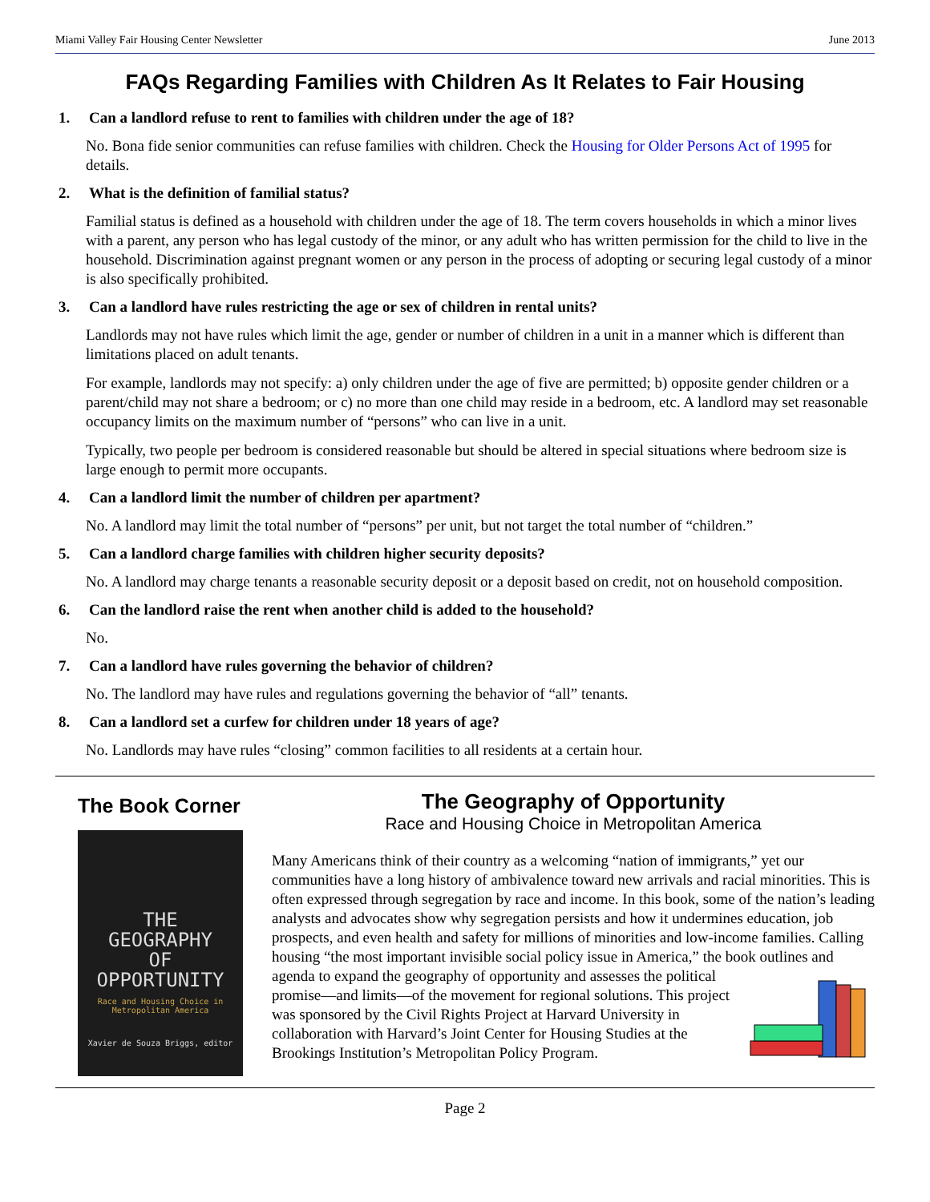Miami Valley Fair Housing Center Newsletter June 2013
FAQs Regarding Families with Children As It Relates to Fair Housing
1. Can a landlord refuse to rent to families with children under the age of 18?
No. Bona fide senior communities can refuse families with children. Check the Housing for Older Persons Act of 1995 for details.
2. What is the definition of familial status?
Familial status is defined as a household with children under the age of 18. The term covers households in which a minor lives with a parent, any person who has legal custody of the minor, or any adult who has written permission for the child to live in the household. Discrimination against pregnant women or any person in the process of adopting or securing legal custody of a minor is also specifically prohibited.
3. Can a landlord have rules restricting the age or sex of children in rental units?
Landlords may not have rules which limit the age, gender or number of children in a unit in a manner which is different than limitations placed on adult tenants.
For example, landlords may not specify: a) only children under the age of five are permitted; b) opposite gender children or a parent/child may not share a bedroom; or c) no more than one child may reside in a bedroom, etc. A landlord may set reasonable occupancy limits on the maximum number of “persons” who can live in a unit.
Typically, two people per bedroom is considered reasonable but should be altered in special situations where bedroom size is large enough to permit more occupants.
4. Can a landlord limit the number of children per apartment?
No. A landlord may limit the total number of “persons” per unit, but not target the total number of “children.”
5. Can a landlord charge families with children higher security deposits?
No. A landlord may charge tenants a reasonable security deposit or a deposit based on credit, not on household composition.
6. Can the landlord raise the rent when another child is added to the household?
No.
7. Can a landlord have rules governing the behavior of children?
No. The landlord may have rules and regulations governing the behavior of “all” tenants.
8. Can a landlord set a curfew for children under 18 years of age?
No. Landlords may have rules “closing” common facilities to all residents at a certain hour.
The Book Corner
THE
GEOGRAPHY
OF
OPPORTUNITY
Race and Housing Choice in Metropolitan America
Xavier de Souza Briggs, editor
The Geography of Opportunity
Race and Housing Choice in Metropolitan America
Many Americans think of their country as a welcoming “nation of immigrants,” yet our communities have a long history of ambivalence toward new arrivals and racial minorities. This is often expressed through segregation by race and income. In this book, some of the nation’s leading analysts and advocates show why segregation persists and how it undermines education, job prospects, and even health and safety for millions of minorities and low-income families. Calling housing “the most important invisible social policy issue in America,” the book outlines and agenda to expand the geography of opportunity and assesses the political promise—and limits—of the movement for regional solutions. This project was sponsored by the Civil Rights Project at Harvard University in collaboration with Harvard’s Joint Center for Housing Studies at the Brookings Institution’s Metropolitan Policy Program.
Page 2